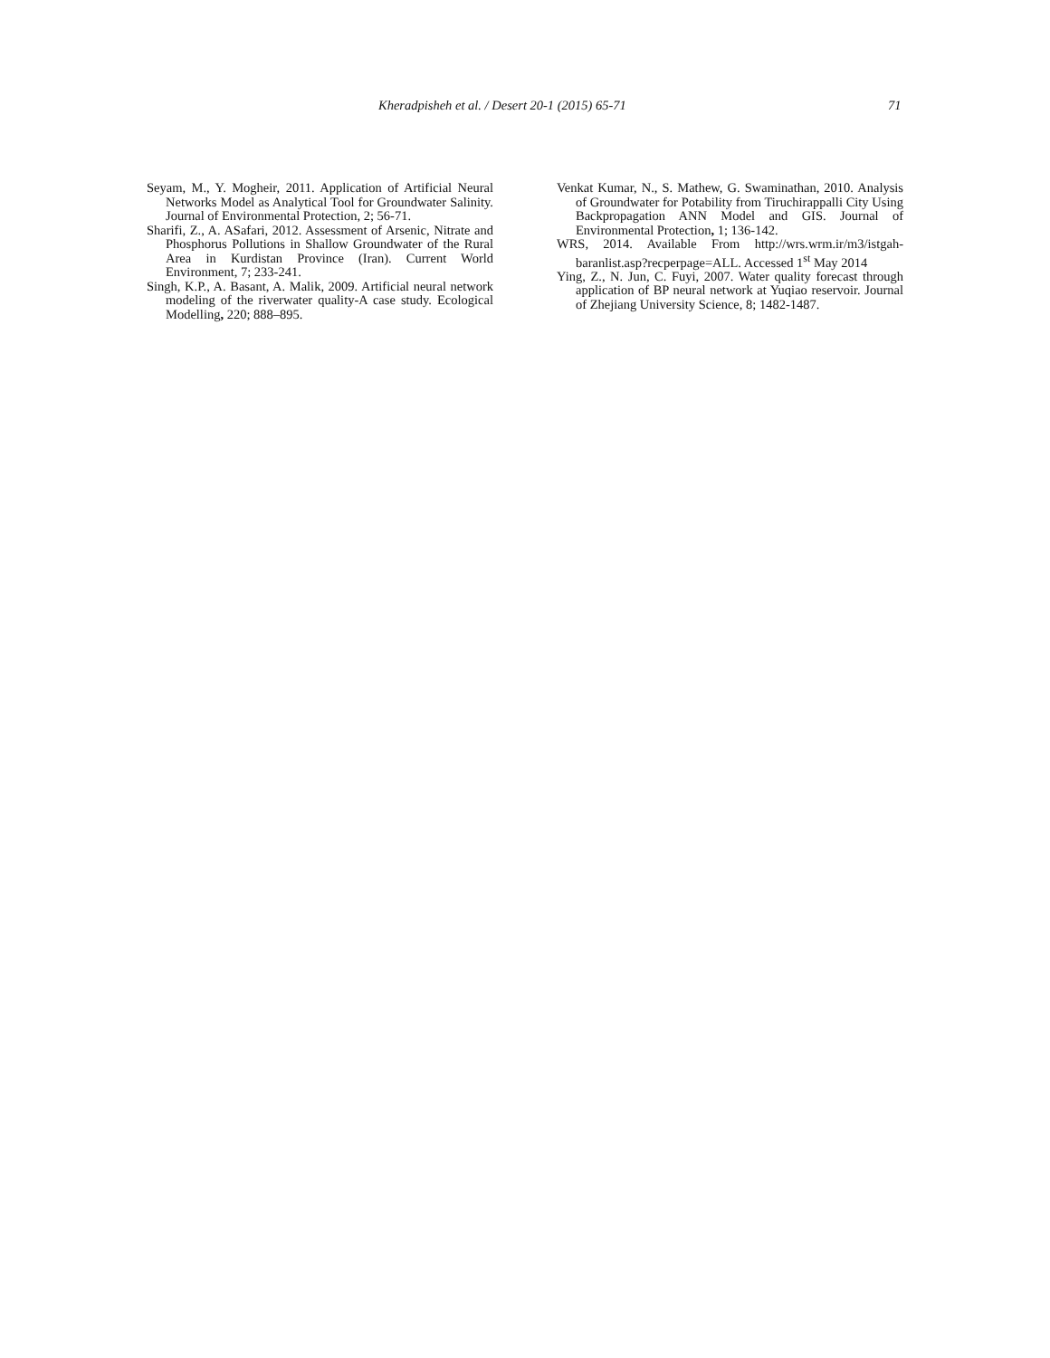Kheradpisheh et al. / Desert 20-1 (2015) 65-71 71
Seyam, M., Y. Mogheir, 2011. Application of Artificial Neural Networks Model as Analytical Tool for Groundwater Salinity. Journal of Environmental Protection, 2; 56-71.
Sharifi, Z., A. ASafari, 2012. Assessment of Arsenic, Nitrate and Phosphorus Pollutions in Shallow Groundwater of the Rural Area in Kurdistan Province (Iran). Current World Environment, 7; 233-241.
Singh, K.P., A. Basant, A. Malik, 2009. Artificial neural network modeling of the riverwater quality-A case study. Ecological Modelling, 220; 888–895.
Venkat Kumar, N., S. Mathew, G. Swaminathan, 2010. Analysis of Groundwater for Potability from Tiruchirappalli City Using Backpropagation ANN Model and GIS. Journal of Environmental Protection, 1; 136-142.
WRS, 2014. Available From http://wrs.wrm.ir/m3/istgah-baranlist.asp?recperpage=ALL. Accessed 1<sup>st</sup> May 2014
Ying, Z., N. Jun, C. Fuyi, 2007. Water quality forecast through application of BP neural network at Yuqiao reservoir. Journal of Zhejiang University Science, 8; 1482-1487.